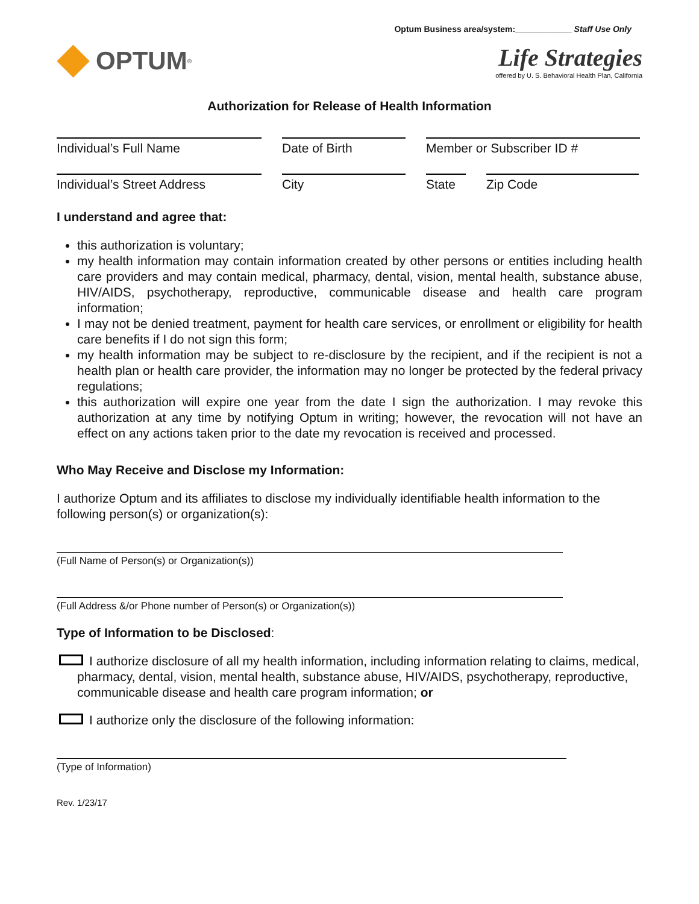Optum Business area/system:____________ Staff Use Only
OPTUM<sup>®</sup>
Life Strategies
offered by U. S. Behavioral Health Plan, California
Authorization for Release of Health Information
Individual’s Full Name Date of Birth Member or Subscriber ID #
Individual’s Street Address
City State Zip Code
I understand and agree that:
this authorization is voluntary;
my health information may contain information created by other persons or entities including health care providers and may contain medical, pharmacy, dental, vision, mental health, substance abuse, HIV/AIDS, psychotherapy, reproductive, communicable disease and health care program information;
I may not be denied treatment, payment for health care services, or enrollment or eligibility for health care benefits if I do not sign this form;
my health information may be subject to re-disclosure by the recipient, and if the recipient is not a health plan or health care provider, the information may no longer be protected by the federal privacy regulations;
this authorization will expire one year from the date I sign the authorization. I may revoke this authorization at any time by notifying Optum in writing; however, the revocation will not have an effect on any actions taken prior to the date my revocation is received and processed.
Who May Receive and Disclose my Information:
I authorize Optum and its affiliates to disclose my individually identifiable health information to the following person(s) or organization(s):
(Full Name of Person(s) or Organization(s))
(Full Address &/or Phone number of Person(s) or Organization(s))
Type of Information to be Disclosed:
I authorize disclosure of all my health information, including information relating to claims, medical, pharmacy, dental, vision, mental health, substance abuse, HIV/AIDS, psychotherapy, reproductive, communicable disease and health care program information; or
I authorize only the disclosure of the following information:
(Type of Information)
Rev. 1/23/17